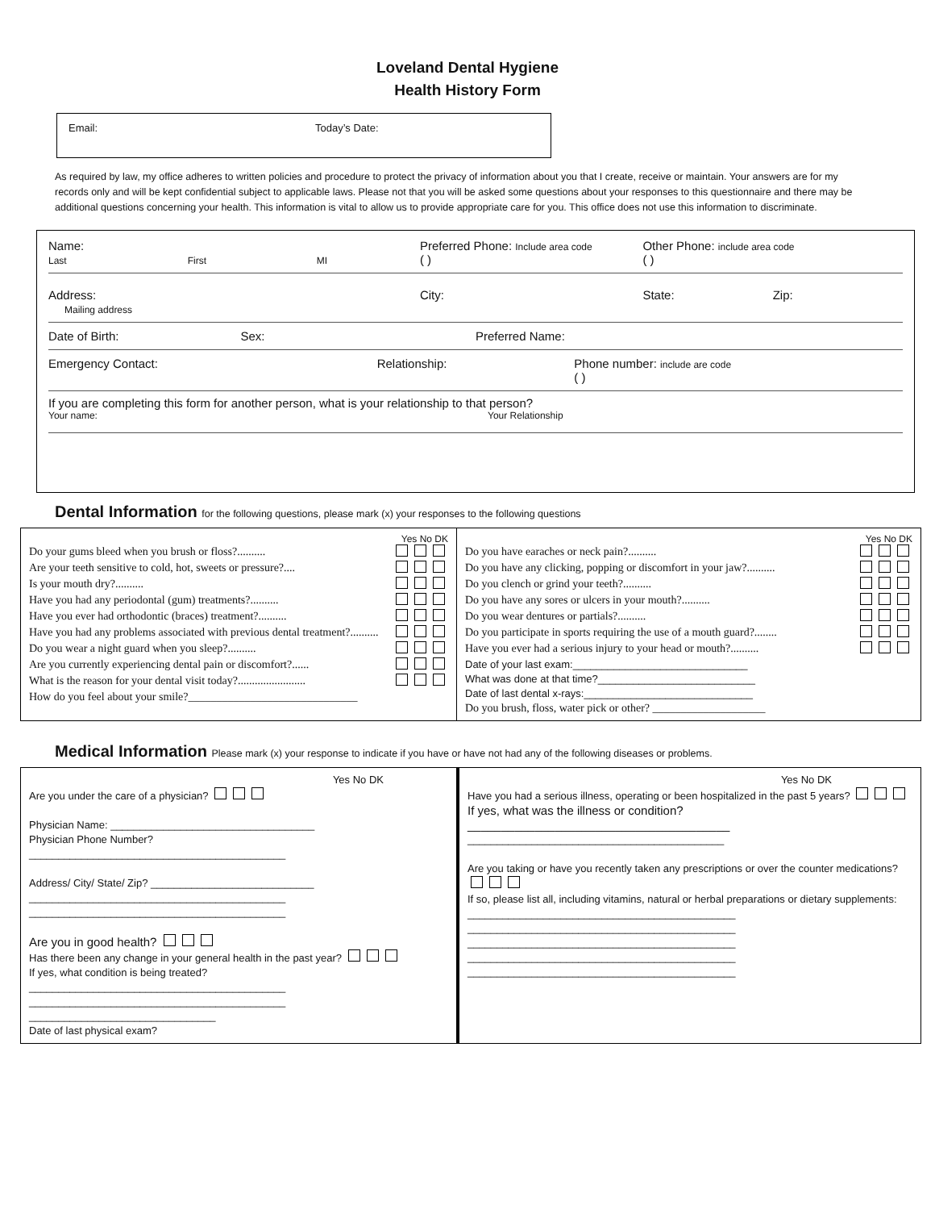Loveland Dental Hygiene
Health History Form
Email: Today’s Date:
As required by law, my office adheres to written policies and procedure to protect the privacy of information about you that I create, receive or maintain. Your answers are for my records only and will be kept confidential subject to applicable laws. Please not that you will be asked some questions about your responses to this questionnaire and there may be additional questions concerning your health. This information is vital to allow us to provide appropriate care for you. This office does not use this information to discriminate.
Name:
Last First MI
Preferred Phone: Include area code
( )
Other Phone: include area code
( )
Address:
Mailing address
City: State: Zip:
Date of Birth: Sex: Preferred Name:
Emergency Contact: Relationship: Phone number: include are code
( )
If you are completing this form for another person, what is your relationship to that person?
Your name: Your Relationship
Dental Information for the following questions, please mark (x) your responses to the following questions
| Yes No DK Do your gums bleed when you brush or floss?.......... Are your teeth sensitive to cold, hot, sweets or pressure?.... Is your mouth dry?.......... Have you had any periodontal (gum) treatments?.......... Have you ever had orthodontic (braces) treatment?.......... Have you had any problems associated with previous dental treatment?.......... Do you wear a night guard when you sleep?.......... Are you currently experiencing dental pain or discomfort?...... What is the reason for your dental visit today?........................ How do you feel about your smile?______________________________ | Yes No DK Do you have earaches or neck pain?.......... Do you have any clicking, popping or discomfort in your jaw?.......... Do you clench or grind your teeth?.......... Do you have any sores or ulcers in your mouth?.......... Do you wear dentures or partials?.......... Do you participate in sports requiring the use of a mouth guard?........ Have you ever had a serious injury to your head or mouth?.......... Date of your last exam:______________________________ What was done at that time?___________________________ Date of last dental x-rays:_____________________________ Do you brush, floss, water pick or other? ____________________ |
Medical Information Please mark (x) your response to indicate if you have or have not had any of the following diseases or problems.
| Yes No DK Are you under the care of a physician? Physician Name: ___________________________________ Physician Phone Number? ____________________________________________ Address/ City/ State/ Zip? ____________________________ ____________________________________________ ____________________________________________ Are you in good health? Has there been any change in your general health in the past year? If yes, what condition is being treated? ____________________________________________ ____________________________________________ ________________________________ Date of last physical exam? | Yes No DK Have you had a serious illness, operating or been hospitalized in the past 5 years? If yes, what was the illness or condition?_______________________________________ ____________________________________________ Are you taking or have you recently taken any prescriptions or over the counter medications? If so, please list all, including vitamins, natural or herbal preparations or dietary supplements: ______________________________________________ ______________________________________________ ______________________________________________ ______________________________________________ ______________________________________________ |